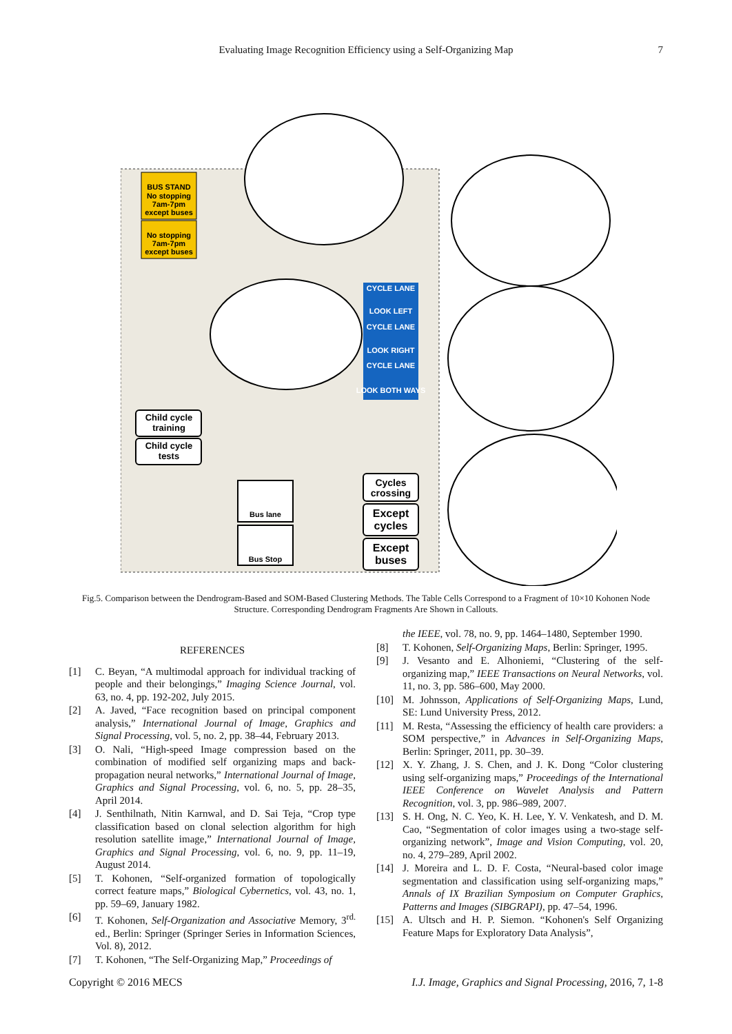Evaluating Image Recognition Efficiency using a Self-Organizing Map 7
BUS STAND
No stopping
7am-7pm
except buses
No stopping
7am-7pm
except buses
CYCLE LANE
LOOK LEFT
CYCLE LANE
LOOK RIGHT
CYCLE LANE
LOOK BOTH WAYS
Child cycle
training
Child cycle
tests
Bus lane
Bus Stop
Cycles
crossing
Except
cycles
Except
buses
Fig.5. Comparison between the Dendrogram-Based and SOM-Based Clustering Methods. The Table Cells Correspond to a Fragment of 10×10 Kohonen Node Structure. Corresponding Dendrogram Fragments Are Shown in Callouts.
REFERENCES
[1] C. Beyan, “A multimodal approach for individual tracking of people and their belongings,” Imaging Science Journal, vol. 63, no. 4, pp. 192-202, July 2015.
[2] A. Javed, “Face recognition based on principal component analysis,” International Journal of Image, Graphics and Signal Processing, vol. 5, no. 2, pp. 38–44, February 2013.
[3] O. Nali, “High-speed Image compression based on the combination of modified self organizing maps and back-propagation neural networks,” International Journal of Image, Graphics and Signal Processing, vol. 6, no. 5, pp. 28–35, April 2014.
[4] J. Senthilnath, Nitin Karnwal, and D. Sai Teja, “Crop type classification based on clonal selection algorithm for high resolution satellite image,” International Journal of Image, Graphics and Signal Processing, vol. 6, no. 9, pp. 11–19, August 2014.
[5] T. Kohonen, “Self-organized formation of topologically correct feature maps,” Biological Cybernetics, vol. 43, no. 1, pp. 59–69, January 1982.
[6] T. Kohonen, Self-Organization and Associative Memory, 3<sup>rd.</sup> ed., Berlin: Springer (Springer Series in Information Sciences, Vol. 8), 2012.
[7] T. Kohonen, “The Self-Organizing Map,” Proceedings of
the IEEE, vol. 78, no. 9, pp. 1464–1480, September 1990.
[8] T. Kohonen, Self-Organizing Maps, Berlin: Springer, 1995.
[9] J. Vesanto and E. Alhoniemi, “Clustering of the self-organizing map,” IEEE Transactions on Neural Networks, vol. 11, no. 3, pp. 586–600, May 2000.
[10] M. Johnsson, Applications of Self-Organizing Maps, Lund, SE: Lund University Press, 2012.
[11] M. Resta, “Assessing the efficiency of health care providers: a SOM perspective,” in Advances in Self-Organizing Maps, Berlin: Springer, 2011, pp. 30–39.
[12] X. Y. Zhang, J. S. Chen, and J. K. Dong “Color clustering using self-organizing maps,” Proceedings of the International IEEE Conference on Wavelet Analysis and Pattern Recognition, vol. 3, pp. 986–989, 2007.
[13] S. H. Ong, N. C. Yeo, K. H. Lee, Y. V. Venkatesh, and D. M. Cao, “Segmentation of color images using a two-stage self-organizing network”, Image and Vision Computing, vol. 20, no. 4, 279–289, April 2002.
[14] J. Moreira and L. D. F. Costa, “Neural-based color image segmentation and classification using self-organizing maps,” Annals of IX Brazilian Symposium on Computer Graphics, Patterns and Images (SIBGRAPI), pp. 47–54, 1996.
[15] A. Ultsch and H. P. Siemon. “Kohonen's Self Organizing Feature Maps for Exploratory Data Analysis”,
Copyright © 2016 MECS I.J. Image, Graphics and Signal Processing, 2016, 7, 1-8